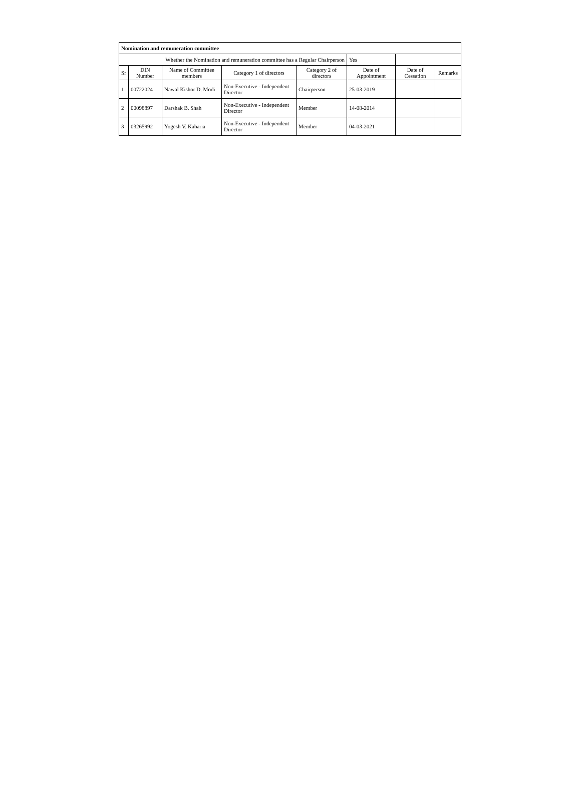| Nomination and remuneration committee | | | | | | | |
| Whether the Nomination and remuneration committee has a Regular Chairperson | | | | | Yes | | |
| Sr | DIN Number | Name of Committee members | Category 1 of directors | Category 2 of directors | Date of Appointment | Date of Cessation | Remarks |
| 1 | 00722024 | Nawal Kishor D. Modi | Non-Executive - Independent Director | Chairperson | 25-03-2019 | | |
| 2 | 00098897 | Darshak B. Shah | Non-Executive - Independent Director | Member | 14-08-2014 | | |
| 3 | 03265992 | Yogesh V. Kabaria | Non-Executive - Independent Director | Member | 04-03-2021 | | |